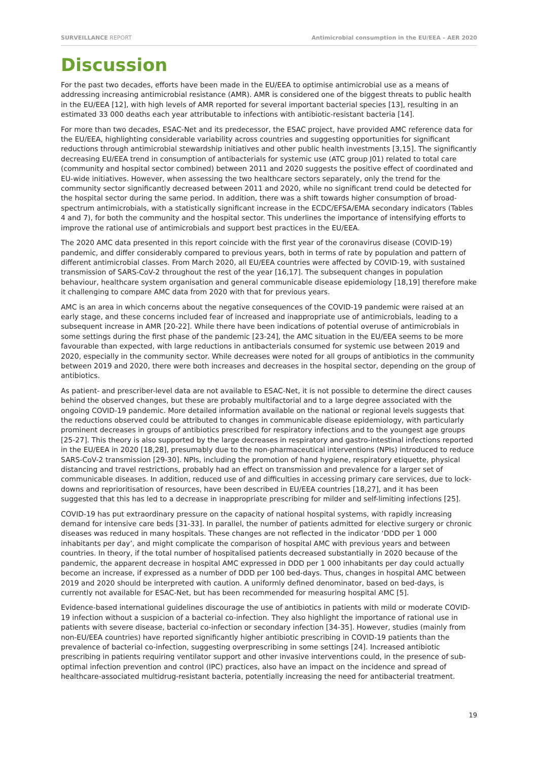SURVEILLANCE REPORT Antimicrobial consumption in the EU/EEA – AER 2020
Discussion
For the past two decades, efforts have been made in the EU/EEA to optimise antimicrobial use as a means of addressing increasing antimicrobial resistance (AMR). AMR is considered one of the biggest threats to public health in the EU/EEA [12], with high levels of AMR reported for several important bacterial species [13], resulting in an estimated 33 000 deaths each year attributable to infections with antibiotic-resistant bacteria [14].
For more than two decades, ESAC-Net and its predecessor, the ESAC project, have provided AMC reference data for the EU/EEA, highlighting considerable variability across countries and suggesting opportunities for significant reductions through antimicrobial stewardship initiatives and other public health investments [3,15]. The significantly decreasing EU/EEA trend in consumption of antibacterials for systemic use (ATC group J01) related to total care (community and hospital sector combined) between 2011 and 2020 suggests the positive effect of coordinated and EU-wide initiatives. However, when assessing the two healthcare sectors separately, only the trend for the community sector significantly decreased between 2011 and 2020, while no significant trend could be detected for the hospital sector during the same period. In addition, there was a shift towards higher consumption of broad-spectrum antimicrobials, with a statistically significant increase in the ECDC/EFSA/EMA secondary indicators (Tables 4 and 7), for both the community and the hospital sector. This underlines the importance of intensifying efforts to improve the rational use of antimicrobials and support best practices in the EU/EEA.
The 2020 AMC data presented in this report coincide with the first year of the coronavirus disease (COVID-19) pandemic, and differ considerably compared to previous years, both in terms of rate by population and pattern of different antimicrobial classes. From March 2020, all EU/EEA countries were affected by COVID-19, with sustained transmission of SARS-CoV-2 throughout the rest of the year [16,17]. The subsequent changes in population behaviour, healthcare system organisation and general communicable disease epidemiology [18,19] therefore make it challenging to compare AMC data from 2020 with that for previous years.
AMC is an area in which concerns about the negative consequences of the COVID-19 pandemic were raised at an early stage, and these concerns included fear of increased and inappropriate use of antimicrobials, leading to a subsequent increase in AMR [20-22]. While there have been indications of potential overuse of antimicrobials in some settings during the first phase of the pandemic [23-24], the AMC situation in the EU/EEA seems to be more favourable than expected, with large reductions in antibacterials consumed for systemic use between 2019 and 2020, especially in the community sector. While decreases were noted for all groups of antibiotics in the community between 2019 and 2020, there were both increases and decreases in the hospital sector, depending on the group of antibiotics.
As patient- and prescriber-level data are not available to ESAC-Net, it is not possible to determine the direct causes behind the observed changes, but these are probably multifactorial and to a large degree associated with the ongoing COVID-19 pandemic. More detailed information available on the national or regional levels suggests that the reductions observed could be attributed to changes in communicable disease epidemiology, with particularly prominent decreases in groups of antibiotics prescribed for respiratory infections and to the youngest age groups [25-27]. This theory is also supported by the large decreases in respiratory and gastro-intestinal infections reported in the EU/EEA in 2020 [18,28], presumably due to the non-pharmaceutical interventions (NPIs) introduced to reduce SARS-CoV-2 transmission [29-30]. NPIs, including the promotion of hand hygiene, respiratory etiquette, physical distancing and travel restrictions, probably had an effect on transmission and prevalence for a larger set of communicable diseases. In addition, reduced use of and difficulties in accessing primary care services, due to lock-downs and reprioritisation of resources, have been described in EU/EEA countries [18,27], and it has been suggested that this has led to a decrease in inappropriate prescribing for milder and self-limiting infections [25].
COVID-19 has put extraordinary pressure on the capacity of national hospital systems, with rapidly increasing demand for intensive care beds [31-33]. In parallel, the number of patients admitted for elective surgery or chronic diseases was reduced in many hospitals. These changes are not reflected in the indicator ‘DDD per 1 000 inhabitants per day’, and might complicate the comparison of hospital AMC with previous years and between countries. In theory, if the total number of hospitalised patients decreased substantially in 2020 because of the pandemic, the apparent decrease in hospital AMC expressed in DDD per 1 000 inhabitants per day could actually become an increase, if expressed as a number of DDD per 100 bed-days. Thus, changes in hospital AMC between 2019 and 2020 should be interpreted with caution. A uniformly defined denominator, based on bed-days, is currently not available for ESAC-Net, but has been recommended for measuring hospital AMC [5].
Evidence-based international guidelines discourage the use of antibiotics in patients with mild or moderate COVID-19 infection without a suspicion of a bacterial co-infection. They also highlight the importance of rational use in patients with severe disease, bacterial co-infection or secondary infection [34-35]. However, studies (mainly from non-EU/EEA countries) have reported significantly higher antibiotic prescribing in COVID-19 patients than the prevalence of bacterial co-infection, suggesting overprescribing in some settings [24]. Increased antibiotic prescribing in patients requiring ventilator support and other invasive interventions could, in the presence of sub-optimal infection prevention and control (IPC) practices, also have an impact on the incidence and spread of healthcare-associated multidrug-resistant bacteria, potentially increasing the need for antibacterial treatment.
19